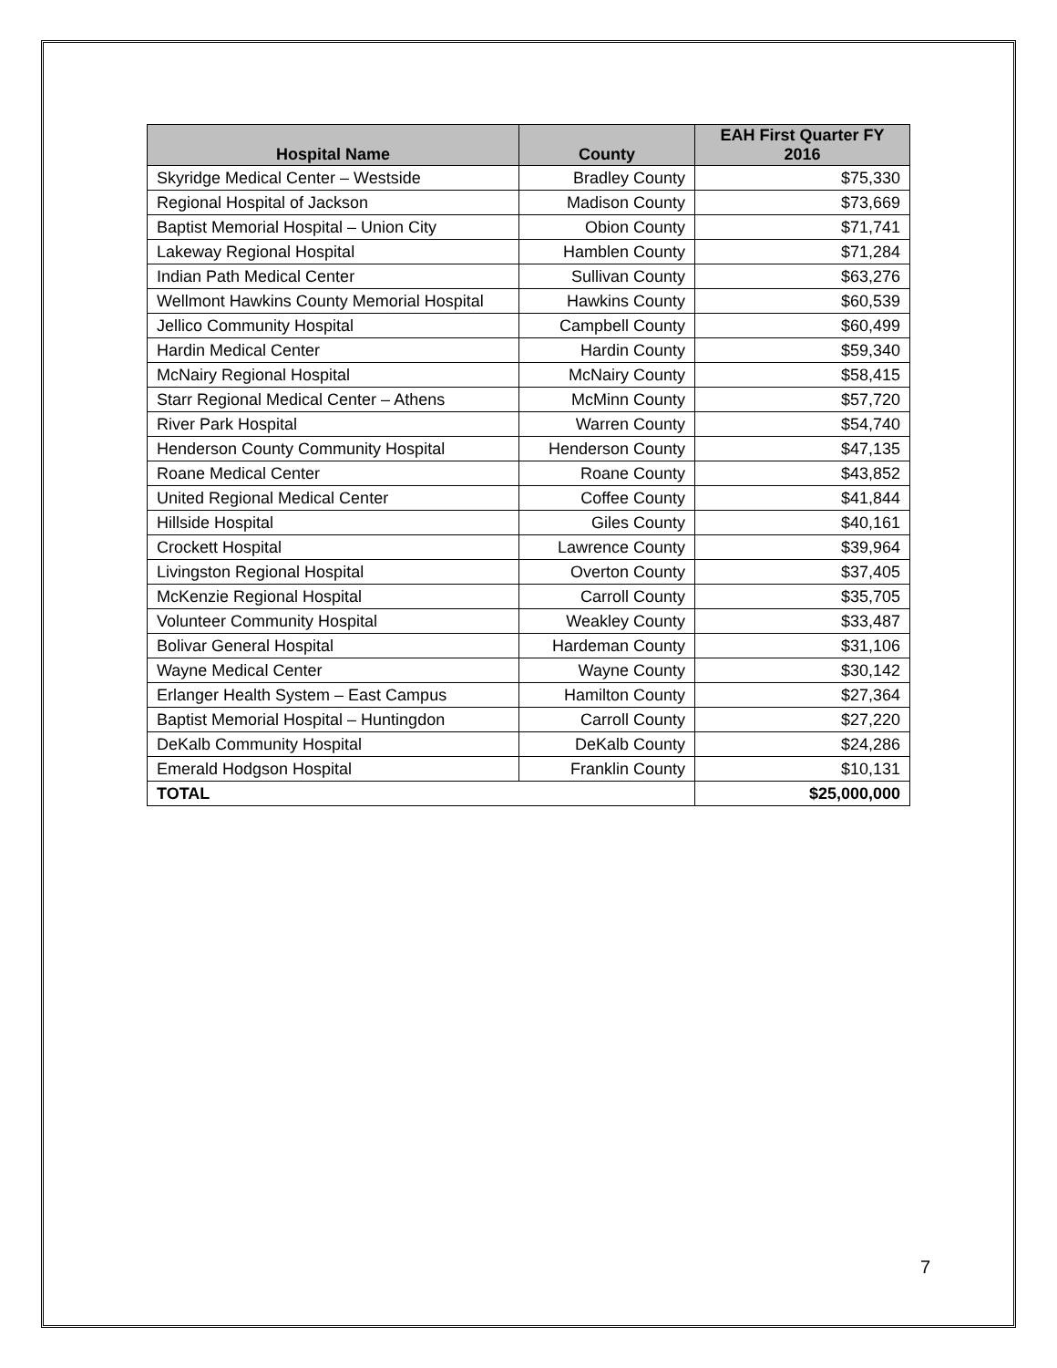| Hospital Name | County | EAH First Quarter FY 2016 |
| --- | --- | --- |
| Skyridge Medical Center – Westside | Bradley County | $75,330 |
| Regional Hospital of Jackson | Madison County | $73,669 |
| Baptist Memorial Hospital – Union City | Obion County | $71,741 |
| Lakeway Regional Hospital | Hamblen County | $71,284 |
| Indian Path Medical Center | Sullivan County | $63,276 |
| Wellmont Hawkins County Memorial Hospital | Hawkins County | $60,539 |
| Jellico Community Hospital | Campbell County | $60,499 |
| Hardin Medical Center | Hardin County | $59,340 |
| McNairy Regional Hospital | McNairy County | $58,415 |
| Starr Regional Medical Center – Athens | McMinn County | $57,720 |
| River Park Hospital | Warren County | $54,740 |
| Henderson County Community Hospital | Henderson County | $47,135 |
| Roane Medical Center | Roane County | $43,852 |
| United Regional Medical Center | Coffee County | $41,844 |
| Hillside Hospital | Giles County | $40,161 |
| Crockett Hospital | Lawrence County | $39,964 |
| Livingston Regional Hospital | Overton County | $37,405 |
| McKenzie Regional Hospital | Carroll County | $35,705 |
| Volunteer Community Hospital | Weakley County | $33,487 |
| Bolivar General Hospital | Hardeman County | $31,106 |
| Wayne Medical Center | Wayne County | $30,142 |
| Erlanger Health System – East Campus | Hamilton County | $27,364 |
| Baptist Memorial Hospital – Huntingdon | Carroll County | $27,220 |
| DeKalb Community Hospital | DeKalb County | $24,286 |
| Emerald Hodgson Hospital | Franklin County | $10,131 |
| TOTAL | | $25,000,000 |
7